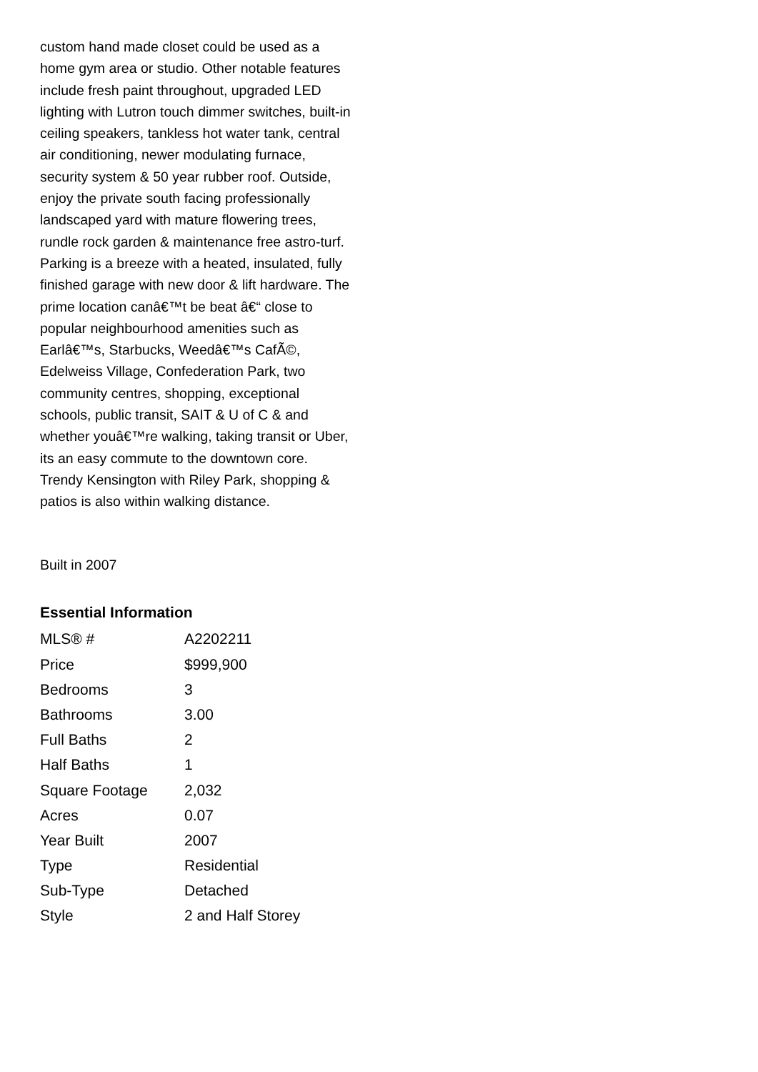custom hand made closet could be used as a home gym area or studio. Other notable features include fresh paint throughout, upgraded LED lighting with Lutron touch dimmer switches, built-in ceiling speakers, tankless hot water tank, central air conditioning, newer modulating furnace, security system & 50 year rubber roof. Outside, enjoy the private south facing professionally landscaped yard with mature flowering trees, rundle rock garden & maintenance free astro-turf. Parking is a breeze with a heated, insulated, fully finished garage with new door & lift hardware. The prime location canâ€™t be beat â€“ close to popular neighbourhood amenities such as Earlâ€™s, Starbucks, Weedâ€™s CafÃ©, Edelweiss Village, Confederation Park, two community centres, shopping, exceptional schools, public transit, SAIT & U of C & and whether youâ€™re walking, taking transit or Uber, its an easy commute to the downtown core. Trendy Kensington with Riley Park, shopping & patios is also within walking distance.
Built in 2007
Essential Information
| MLS® # | A2202211 |
| Price | $999,900 |
| Bedrooms | 3 |
| Bathrooms | 3.00 |
| Full Baths | 2 |
| Half Baths | 1 |
| Square Footage | 2,032 |
| Acres | 0.07 |
| Year Built | 2007 |
| Type | Residential |
| Sub-Type | Detached |
| Style | 2 and Half Storey |